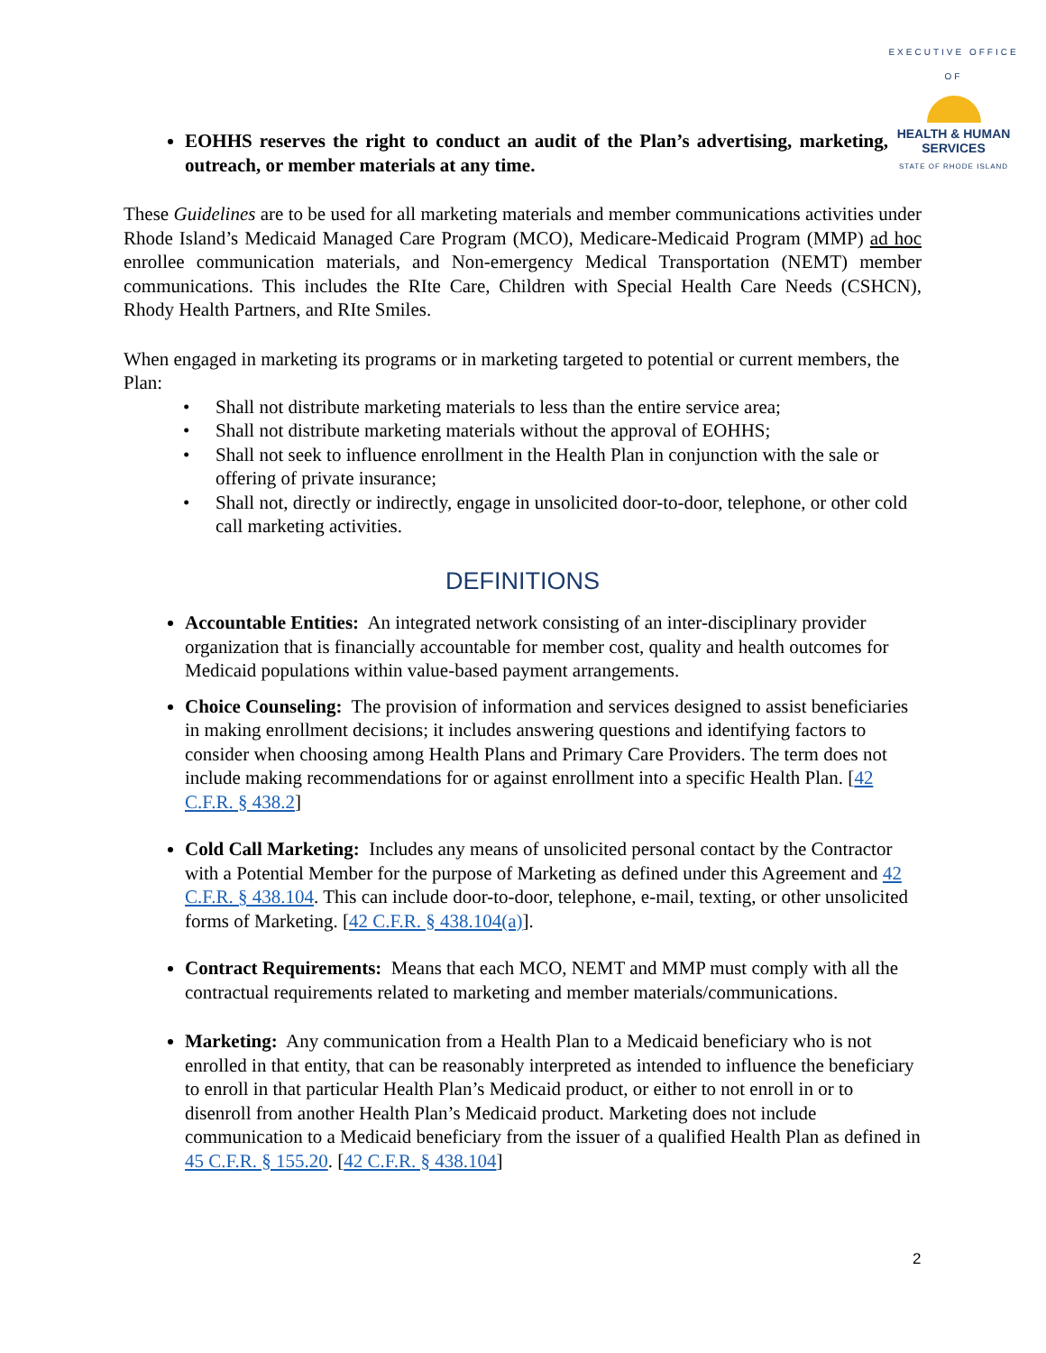EXECUTIVE OFFICE OF
HEALTH & HUMAN
SERVICES
STATE OF RHODE ISLAND
EOHHS reserves the right to conduct an audit of the Plan’s advertising, marketing, outreach, or member materials at any time.
These Guidelines are to be used for all marketing materials and member communications activities under Rhode Island’s Medicaid Managed Care Program (MCO), Medicare-Medicaid Program (MMP) ad hoc enrollee communication materials, and Non-emergency Medical Transportation (NEMT) member communications. This includes the RIte Care, Children with Special Health Care Needs (CSHCN), Rhody Health Partners, and RIte Smiles.
When engaged in marketing its programs or in marketing targeted to potential or current members, the Plan:
• Shall not distribute marketing materials to less than the entire service area;
• Shall not distribute marketing materials without the approval of EOHHS;
• Shall not seek to influence enrollment in the Health Plan in conjunction with the sale or offering of private insurance;
• Shall not, directly or indirectly, engage in unsolicited door-to-door, telephone, or other cold call marketing activities.
DEFINITIONS
Accountable Entities: An integrated network consisting of an inter-disciplinary provider organization that is financially accountable for member cost, quality and health outcomes for Medicaid populations within value-based payment arrangements.
Choice Counseling: The provision of information and services designed to assist beneficiaries in making enrollment decisions; it includes answering questions and identifying factors to consider when choosing among Health Plans and Primary Care Providers. The term does not include making recommendations for or against enrollment into a specific Health Plan. [42 C.F.R. § 438.2]
Cold Call Marketing: Includes any means of unsolicited personal contact by the Contractor with a Potential Member for the purpose of Marketing as defined under this Agreement and 42 C.F.R. § 438.104. This can include door-to-door, telephone, e-mail, texting, or other unsolicited forms of Marketing. [42 C.F.R. § 438.104(a)].
Contract Requirements: Means that each MCO, NEMT and MMP must comply with all the contractual requirements related to marketing and member materials/communications.
Marketing: Any communication from a Health Plan to a Medicaid beneficiary who is not enrolled in that entity, that can be reasonably interpreted as intended to influence the beneficiary to enroll in that particular Health Plan’s Medicaid product, or either to not enroll in or to disenroll from another Health Plan’s Medicaid product. Marketing does not include communication to a Medicaid beneficiary from the issuer of a qualified Health Plan as defined in 45 C.F.R. § 155.20. [42 C.F.R. § 438.104]
2